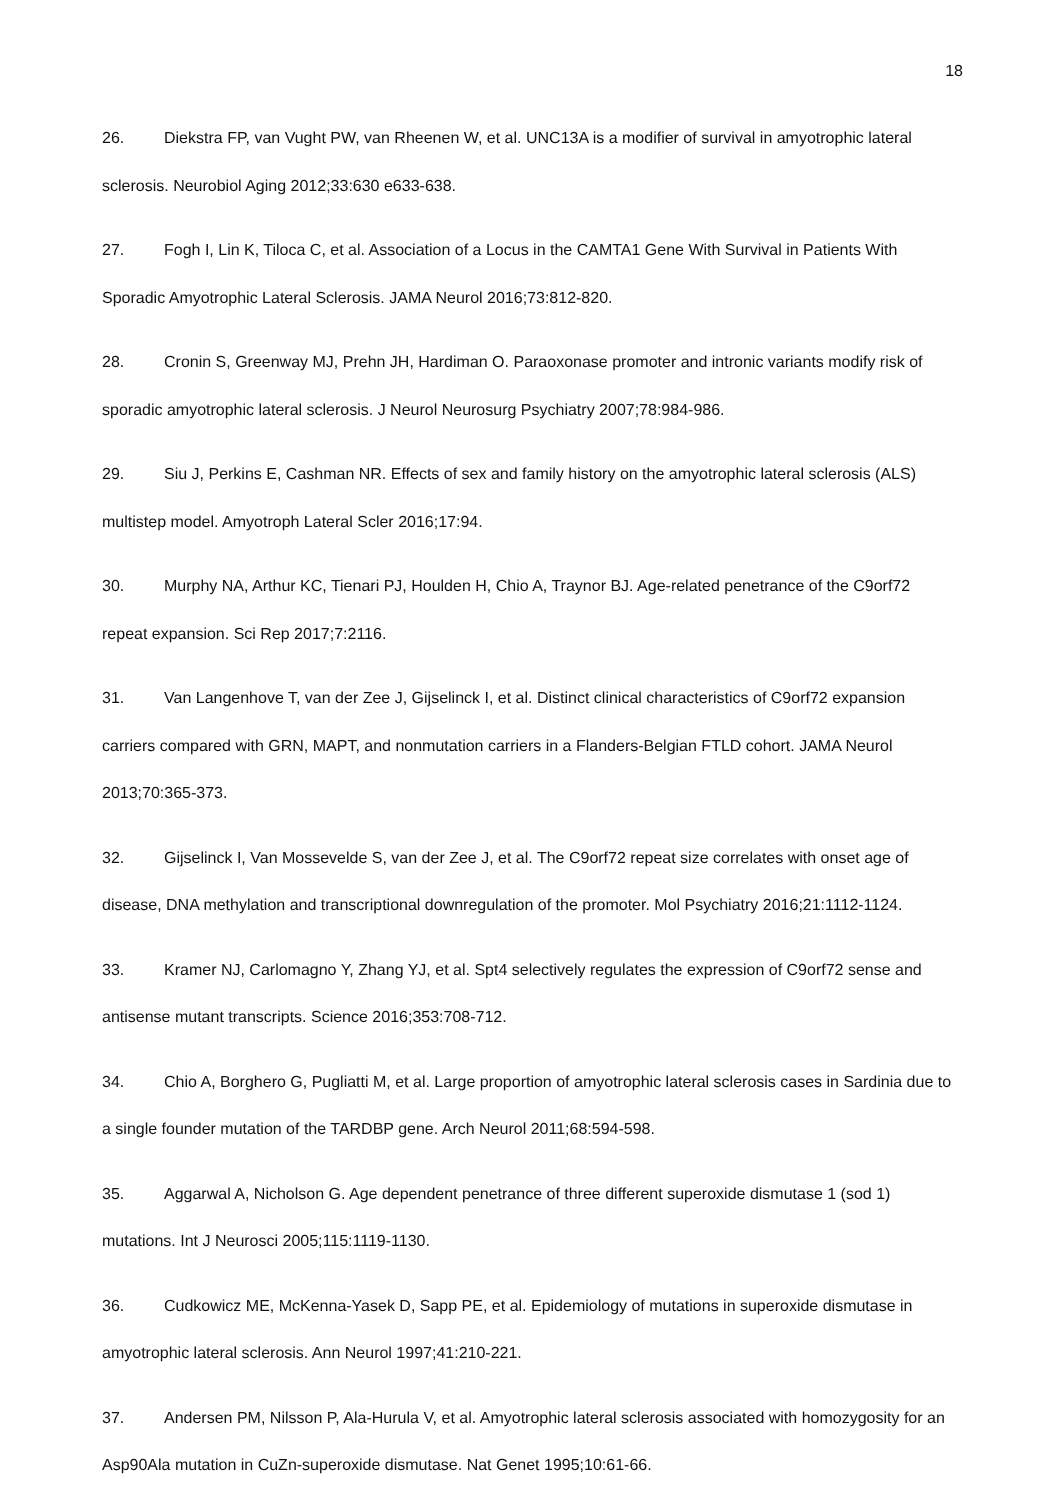18
26. Diekstra FP, van Vught PW, van Rheenen W, et al. UNC13A is a modifier of survival in amyotrophic lateral sclerosis. Neurobiol Aging 2012;33:630 e633-638.
27. Fogh I, Lin K, Tiloca C, et al. Association of a Locus in the CAMTA1 Gene With Survival in Patients With Sporadic Amyotrophic Lateral Sclerosis. JAMA Neurol 2016;73:812-820.
28. Cronin S, Greenway MJ, Prehn JH, Hardiman O. Paraoxonase promoter and intronic variants modify risk of sporadic amyotrophic lateral sclerosis. J Neurol Neurosurg Psychiatry 2007;78:984-986.
29. Siu J, Perkins E, Cashman NR. Effects of sex and family history on the amyotrophic lateral sclerosis (ALS) multistep model. Amyotroph Lateral Scler 2016;17:94.
30. Murphy NA, Arthur KC, Tienari PJ, Houlden H, Chio A, Traynor BJ. Age-related penetrance of the C9orf72 repeat expansion. Sci Rep 2017;7:2116.
31. Van Langenhove T, van der Zee J, Gijselinck I, et al. Distinct clinical characteristics of C9orf72 expansion carriers compared with GRN, MAPT, and nonmutation carriers in a Flanders-Belgian FTLD cohort. JAMA Neurol 2013;70:365-373.
32. Gijselinck I, Van Mossevelde S, van der Zee J, et al. The C9orf72 repeat size correlates with onset age of disease, DNA methylation and transcriptional downregulation of the promoter. Mol Psychiatry 2016;21:1112-1124.
33. Kramer NJ, Carlomagno Y, Zhang YJ, et al. Spt4 selectively regulates the expression of C9orf72 sense and antisense mutant transcripts. Science 2016;353:708-712.
34. Chio A, Borghero G, Pugliatti M, et al. Large proportion of amyotrophic lateral sclerosis cases in Sardinia due to a single founder mutation of the TARDBP gene. Arch Neurol 2011;68:594-598.
35. Aggarwal A, Nicholson G. Age dependent penetrance of three different superoxide dismutase 1 (sod 1) mutations. Int J Neurosci 2005;115:1119-1130.
36. Cudkowicz ME, McKenna-Yasek D, Sapp PE, et al. Epidemiology of mutations in superoxide dismutase in amyotrophic lateral sclerosis. Ann Neurol 1997;41:210-221.
37. Andersen PM, Nilsson P, Ala-Hurula V, et al. Amyotrophic lateral sclerosis associated with homozygosity for an Asp90Ala mutation in CuZn-superoxide dismutase. Nat Genet 1995;10:61-66.